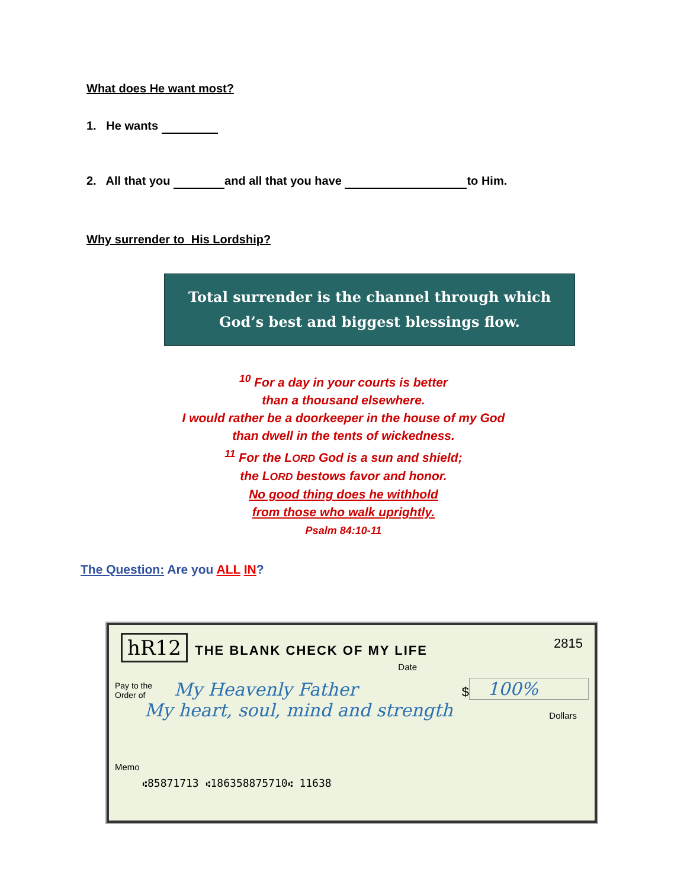What does He want most?
1. He wants
2. All that you and all that you have to Him.
Why surrender to His Lordship?
Total surrender is the channel through which
God’s best and biggest blessings flow.
<sup>10</sup> For a day in your courts is better
than a thousand elsewhere.
I would rather be a doorkeeper in the house of my God
than dwell in the tents of wickedness.
<sup>11</sup> For the LORD God is a sun and shield;
the LORD bestows favor and honor.
No good thing does he withhold
from those who walk uprightly.
Psalm 84:10-11
The Question: Are you ALL IN?
hR12 THE BLANK CHECK OF MY LIFE 2815
Date
Pay to the
Order of My Heavenly Father $ 100%
My heart, soul, mind and strength Dollars
Memo
⑆85871713 ⑆186358875710⑆ 11638